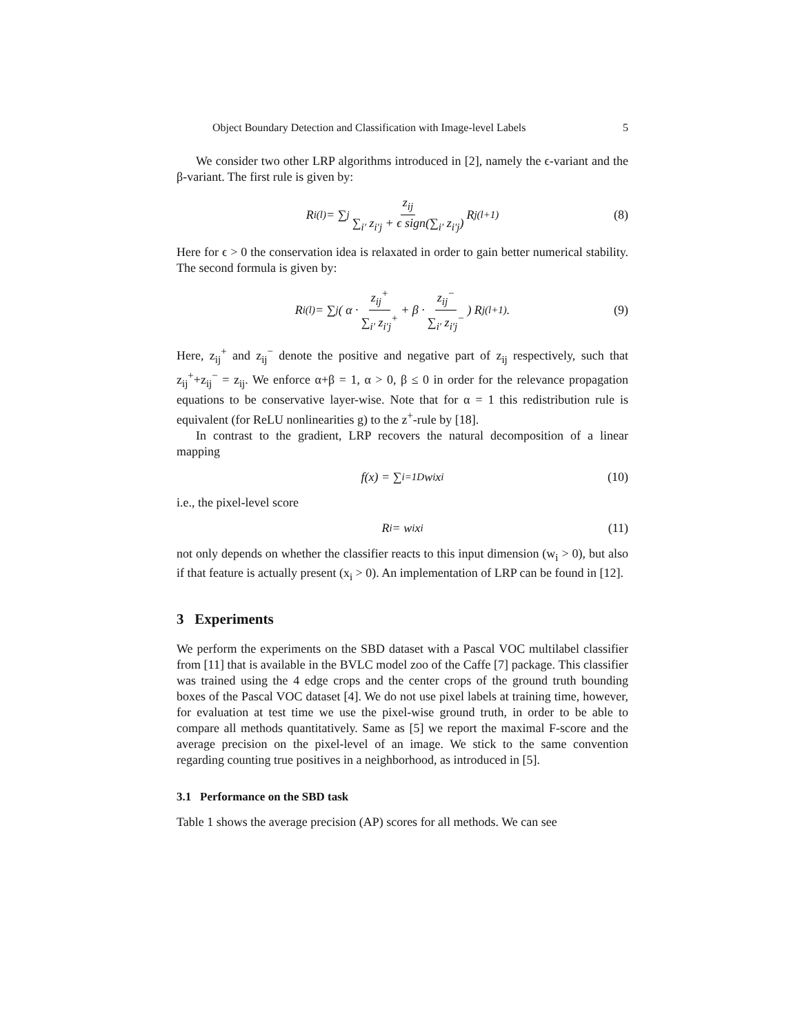Object Boundary Detection and Classification with Image-level Labels 5
We consider two other LRP algorithms introduced in [2], namely the ϵ-variant and the β-variant. The first rule is given by:
R<sub>i</sub><sup>(l)</sup> = ∑<sub>j</sub> z<sub>ij</sub> ∑<sub>i′</sub> z<sub>i′j</sub> + ϵ sign(∑<sub>i′</sub> z<sub>i′j</sub>) R<sub>j</sub><sup>(l+1)</sup> (8)
Here for ϵ > 0 the conservation idea is relaxated in order to gain better numerical stability. The second formula is given by:
R<sub>i</sub><sup>(l)</sup> = ∑<sub>j</sub> ( α · z<sub>ij</sub><sup>+</sup> ∑<sub>i′</sub> z<sub>i′j</sub><sup>+</sup> + β · z<sub>ij</sub><sup>−</sup> ∑<sub>i′</sub> z<sub>i′j</sub><sup>−</sup> ) R<sub>j</sub><sup>(l+1)</sup>. (9)
Here, z<sub>ij</sub><sup>+</sup> and z<sub>ij</sub><sup>−</sup> denote the positive and negative part of z<sub>ij</sub> respectively, such that z<sub>ij</sub><sup>+</sup>+z<sub>ij</sub><sup>−</sup> = z<sub>ij</sub>. We enforce α+β = 1, α > 0, β ≤ 0 in order for the relevance propagation equations to be conservative layer-wise. Note that for α = 1 this redistribution rule is equivalent (for ReLU nonlinearities g) to the z<sup>+</sup>-rule by [18].
In contrast to the gradient, LRP recovers the natural decomposition of a linear mapping
f(x) = ∑<sub>i=1</sub><sup>D</sup> w<sub>i</sub>x<sub>i</sub> (10)
i.e., the pixel-level score
R<sub>i</sub> = w<sub>i</sub>x<sub>i</sub> (11)
not only depends on whether the classifier reacts to this input dimension (w<sub>i</sub> > 0), but also if that feature is actually present (x<sub>i</sub> > 0). An implementation of LRP can be found in [12].
3 Experiments
We perform the experiments on the SBD dataset with a Pascal VOC multilabel classifier from [11] that is available in the BVLC model zoo of the Caffe [7] package. This classifier was trained using the 4 edge crops and the center crops of the ground truth bounding boxes of the Pascal VOC dataset [4]. We do not use pixel labels at training time, however, for evaluation at test time we use the pixel-wise ground truth, in order to be able to compare all methods quantitatively. Same as [5] we report the maximal F-score and the average precision on the pixel-level of an image. We stick to the same convention regarding counting true positives in a neighborhood, as introduced in [5].
3.1 Performance on the SBD task
Table 1 shows the average precision (AP) scores for all methods. We can see